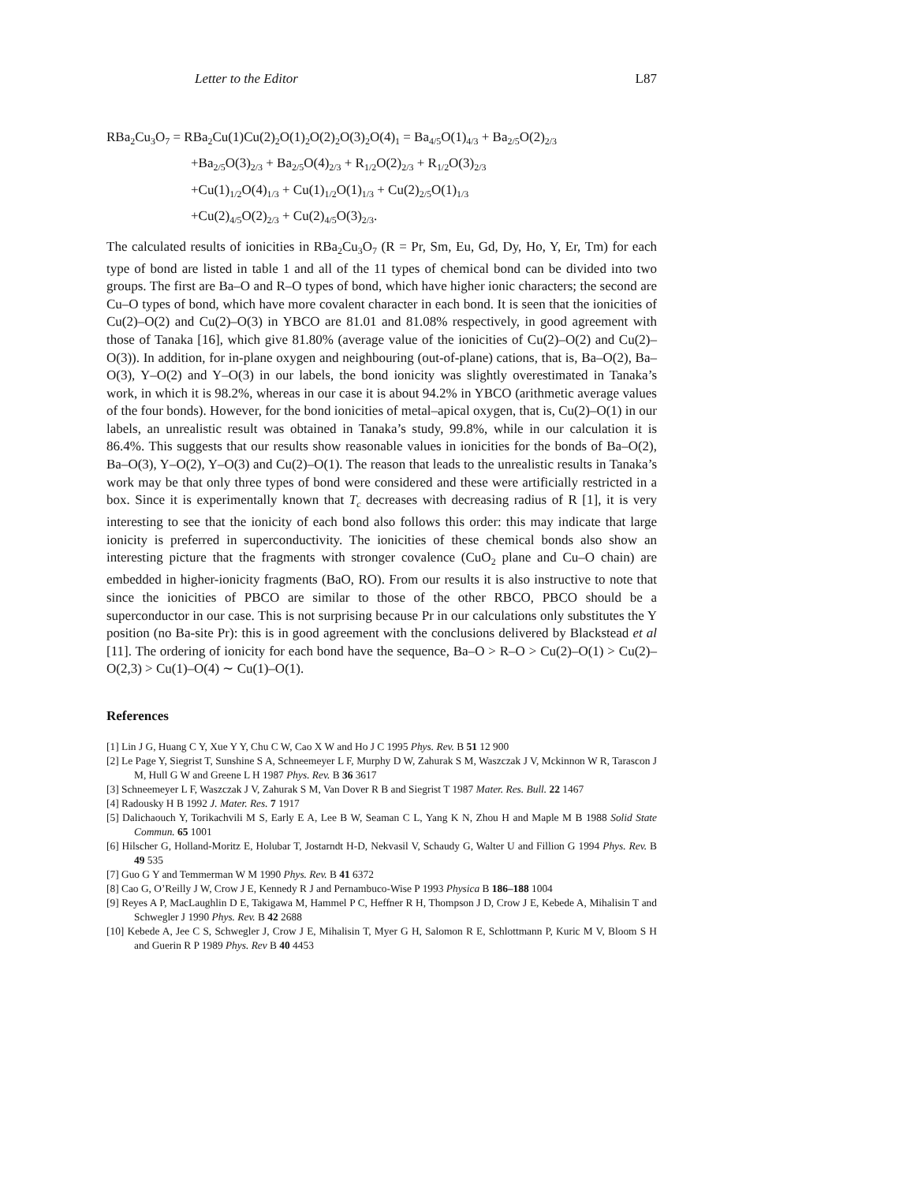Letter to the Editor L87
RBa<sub>2</sub>Cu<sub>3</sub>O<sub>7</sub> = RBa<sub>2</sub>Cu(1)Cu(2)<sub>2</sub>O(1)<sub>2</sub>O(2)<sub>2</sub>O(3)<sub>2</sub>O(4)<sub>1</sub> = Ba<sub>4/5</sub>O(1)<sub>4/3</sub> + Ba<sub>2/5</sub>O(2)<sub>2/3</sub>
+Ba<sub>2/5</sub>O(3)<sub>2/3</sub> + Ba<sub>2/5</sub>O(4)<sub>2/3</sub> + R<sub>1/2</sub>O(2)<sub>2/3</sub> + R<sub>1/2</sub>O(3)<sub>2/3</sub>
+Cu(1)<sub>1/2</sub>O(4)<sub>1/3</sub> + Cu(1)<sub>1/2</sub>O(1)<sub>1/3</sub> + Cu(2)<sub>2/5</sub>O(1)<sub>1/3</sub>
+Cu(2)<sub>4/5</sub>O(2)<sub>2/3</sub> + Cu(2)<sub>4/5</sub>O(3)<sub>2/3</sub>.
The calculated results of ionicities in RBa<sub>2</sub>Cu<sub>3</sub>O<sub>7</sub> (R = Pr, Sm, Eu, Gd, Dy, Ho, Y, Er, Tm) for each type of bond are listed in table 1 and all of the 11 types of chemical bond can be divided into two groups. The first are Ba–O and R–O types of bond, which have higher ionic characters; the second are Cu–O types of bond, which have more covalent character in each bond. It is seen that the ionicities of Cu(2)–O(2) and Cu(2)–O(3) in YBCO are 81.01 and 81.08% respectively, in good agreement with those of Tanaka [16], which give 81.80% (average value of the ionicities of Cu(2)–O(2) and Cu(2)–O(3)). In addition, for in-plane oxygen and neighbouring (out-of-plane) cations, that is, Ba–O(2), Ba–O(3), Y–O(2) and Y–O(3) in our labels, the bond ionicity was slightly overestimated in Tanaka’s work, in which it is 98.2%, whereas in our case it is about 94.2% in YBCO (arithmetic average values of the four bonds). However, for the bond ionicities of metal–apical oxygen, that is, Cu(2)–O(1) in our labels, an unrealistic result was obtained in Tanaka’s study, 99.8%, while in our calculation it is 86.4%. This suggests that our results show reasonable values in ionicities for the bonds of Ba–O(2), Ba–O(3), Y–O(2), Y–O(3) and Cu(2)–O(1). The reason that leads to the unrealistic results in Tanaka’s work may be that only three types of bond were considered and these were artificially restricted in a box. Since it is experimentally known that T<sub>c</sub> decreases with decreasing radius of R [1], it is very interesting to see that the ionicity of each bond also follows this order: this may indicate that large ionicity is preferred in superconductivity. The ionicities of these chemical bonds also show an interesting picture that the fragments with stronger covalence (CuO<sub>2</sub> plane and Cu–O chain) are embedded in higher-ionicity fragments (BaO, RO). From our results it is also instructive to note that since the ionicities of PBCO are similar to those of the other RBCO, PBCO should be a superconductor in our case. This is not surprising because Pr in our calculations only substitutes the Y position (no Ba-site Pr): this is in good agreement with the conclusions delivered by Blackstead et al [11]. The ordering of ionicity for each bond have the sequence, Ba–O > R–O > Cu(2)–O(1) > Cu(2)–O(2,3) > Cu(1)–O(4) ∼ Cu(1)–O(1).
References
[1] Lin J G, Huang C Y, Xue Y Y, Chu C W, Cao X W and Ho J C 1995 Phys. Rev. B 51 12 900
[2] Le Page Y, Siegrist T, Sunshine S A, Schneemeyer L F, Murphy D W, Zahurak S M, Waszczak J V, Mckinnon W R, Tarascon J M, Hull G W and Greene L H 1987 Phys. Rev. B 36 3617
[3] Schneemeyer L F, Waszczak J V, Zahurak S M, Van Dover R B and Siegrist T 1987 Mater. Res. Bull. 22 1467
[4] Radousky H B 1992 J. Mater. Res. 7 1917
[5] Dalichaouch Y, Torikachvili M S, Early E A, Lee B W, Seaman C L, Yang K N, Zhou H and Maple M B 1988 Solid State Commun. 65 1001
[6] Hilscher G, Holland-Moritz E, Holubar T, Jostarndt H-D, Nekvasil V, Schaudy G, Walter U and Fillion G 1994 Phys. Rev. B 49 535
[7] Guo G Y and Temmerman W M 1990 Phys. Rev. B 41 6372
[8] Cao G, O’Reilly J W, Crow J E, Kennedy R J and Pernambuco-Wise P 1993 Physica B 186–188 1004
[9] Reyes A P, MacLaughlin D E, Takigawa M, Hammel P C, Heffner R H, Thompson J D, Crow J E, Kebede A, Mihalisin T and Schwegler J 1990 Phys. Rev. B 42 2688
[10] Kebede A, Jee C S, Schwegler J, Crow J E, Mihalisin T, Myer G H, Salomon R E, Schlottmann P, Kuric M V, Bloom S H and Guerin R P 1989 Phys. Rev B 40 4453